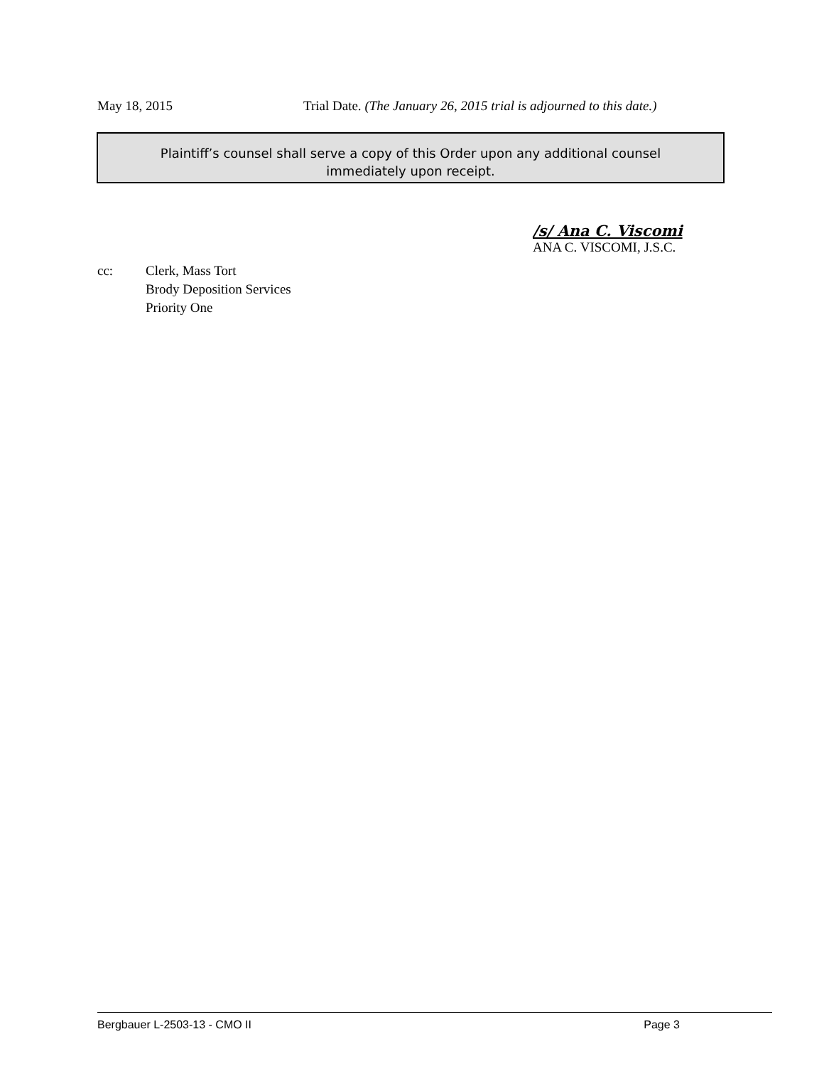May 18, 2015 Trial Date. (The January 26, 2015 trial is adjourned to this date.)
Plaintiff’s counsel shall serve a copy of this Order upon any additional counsel
immediately upon receipt.
/s/ Ana C. Viscomi
ANA C. VISCOMI, J.S.C.
cc: Clerk, Mass Tort
Brody Deposition Services
Priority One
Bergbauer L-2503-13 - CMO II Page 3